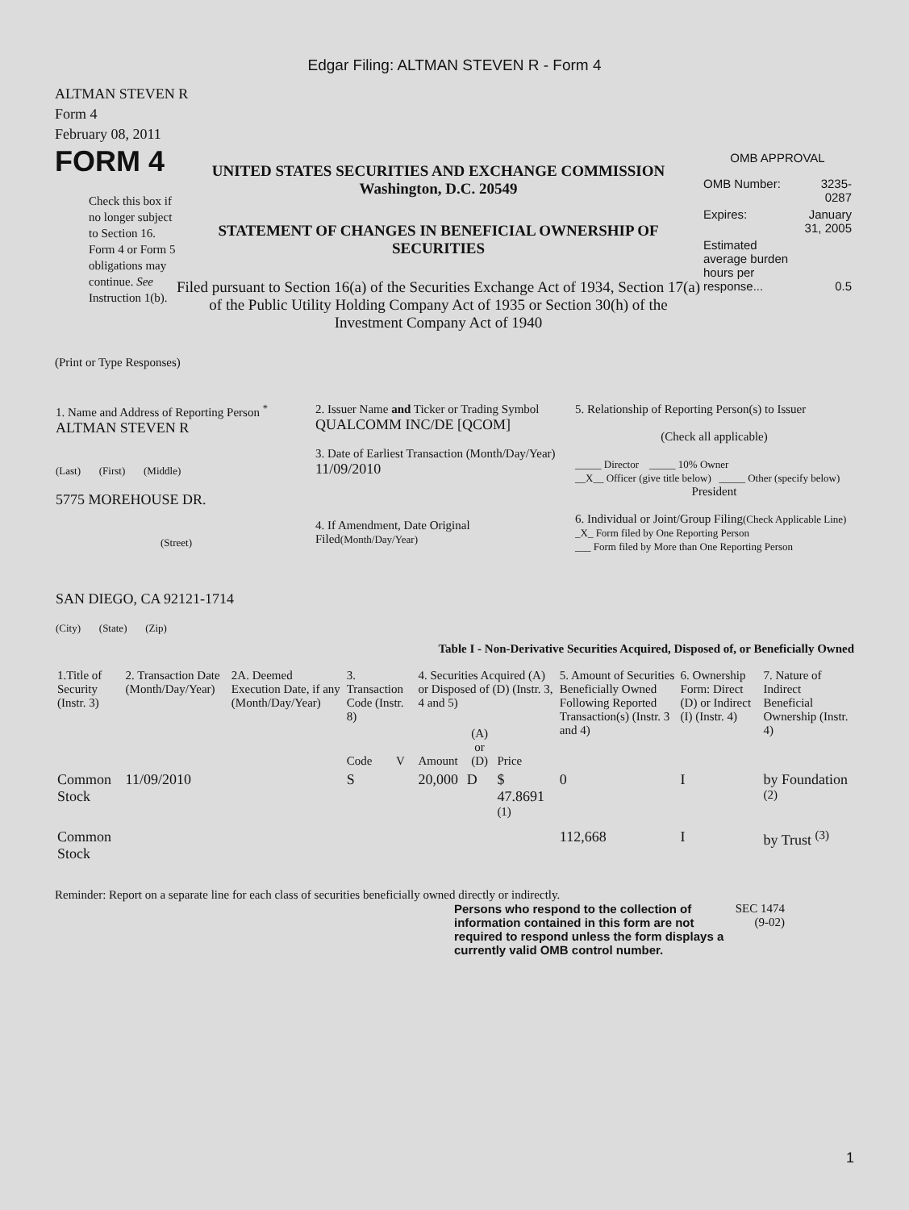Edgar Filing: ALTMAN STEVEN R - Form 4
ALTMAN STEVEN R
Form 4
February 08, 2011
FORM 4
Check this box if no longer subject to Section 16. Form 4 or Form 5 obligations may continue. See Instruction 1(b).
UNITED STATES SECURITIES AND EXCHANGE COMMISSION
Washington, D.C. 20549
STATEMENT OF CHANGES IN BENEFICIAL OWNERSHIP OF SECURITIES
Filed pursuant to Section 16(a) of the Securities Exchange Act of 1934, Section 17(a) of the Public Utility Holding Company Act of 1935 or Section 30(h) of the Investment Company Act of 1940
OMB APPROVAL
| OMB Number: | 3235-0287 |
| Expires: | January 31, 2005 |
| Estimated average burden hours per response... | 0.5 |
(Print or Type Responses)
| 1. Name and Address of Reporting Person <sup>*</sup> ALTMAN STEVEN R (Last) (First) (Middle) 5775 MOREHOUSE DR. (Street) SAN DIEGO, CA 92121-1714 (City) (State) (Zip) | 2. Issuer Name and Ticker or Trading Symbol QUALCOMM INC/DE [QCOM] 3. Date of Earliest Transaction (Month/Day/Year) 11/09/2010 4. If Amendment, Date Original Filed (Month/Day/Year) | 5. Relationship of Reporting Person(s) to Issuer (Check all applicable) _____ Director _____ 10% Owner __X__ Officer (give title below) _____ Other (specify below) President 6. Individual or Joint/Group Filing (Check Applicable Line) _X_ Form filed by One Reporting Person ___ Form filed by More than One Reporting Person |
Table I - Non-Derivative Securities Acquired, Disposed of, or Beneficially Owned
| 1.Title of Security (Instr. 3) | 2. Transaction Date (Month/Day/Year) | 2A. Deemed Execution Date, if any (Month/Day/Year) | 3. Transaction Code (Instr. 8) | | 4. Securities Acquired (A) or Disposed of (D) (Instr. 3, 4 and 5) | | | 5. Amount of Securities Beneficially Owned Following Reported Transaction(s) (Instr. 3 and 4) | 6. Ownership Form: Direct (D) or Indirect (I) (Instr. 4) | 7. Nature of Indirect Beneficial Ownership (Instr. 4) |
| | | | Code | V | Amount | (A) or (D) | Price | | | |
| Common Stock | 11/09/2010 | | S | | 20,000 | D | $ 47.8691 <sup>(1)</sup> | 0 | I | by Foundation <sup>(2)</sup> |
| Common Stock | | | | | | | | 112,668 | I | by Trust <sup>(3)</sup> |
Reminder: Report on a separate line for each class of securities beneficially owned directly or indirectly.
Persons who respond to the collection of information contained in this form are not required to respond unless the form displays a currently valid OMB control number.
SEC 1474 (9-02)
1